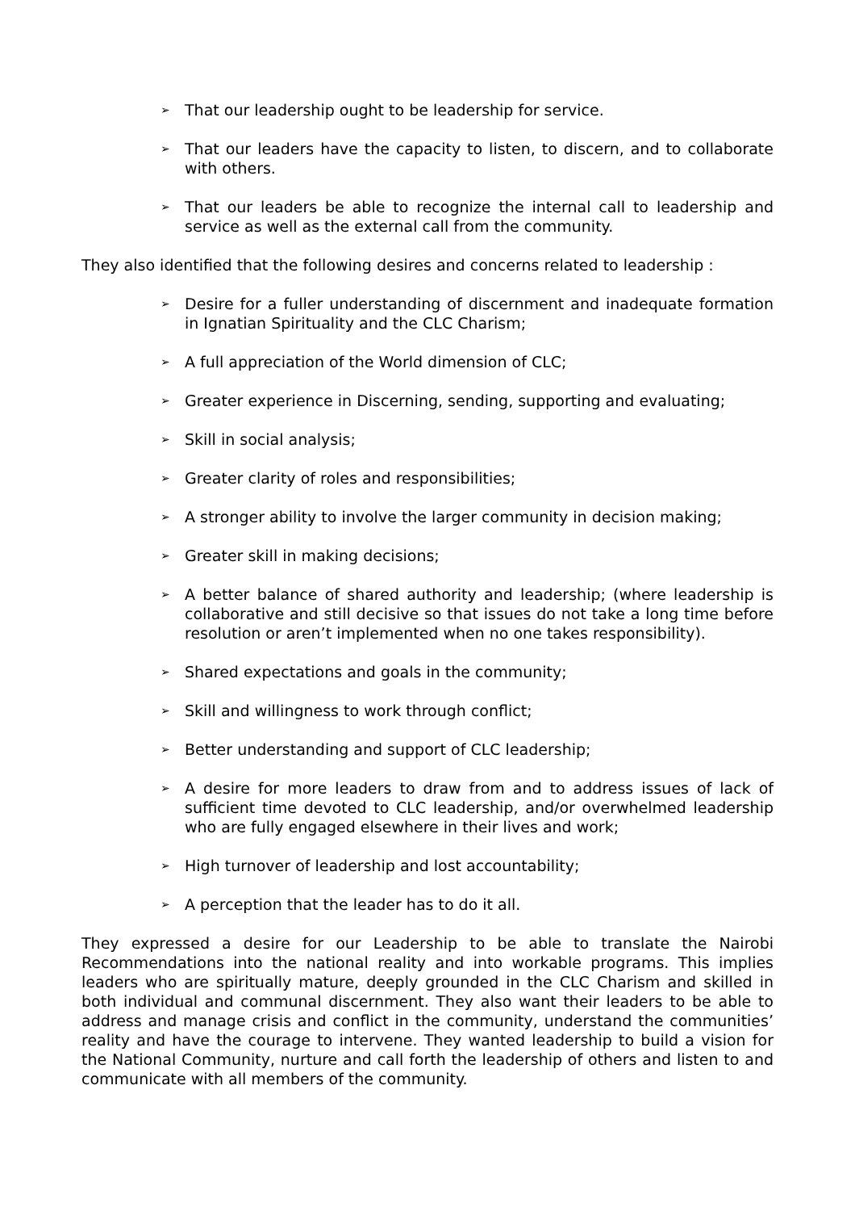➢ That our leadership ought to be leadership for service.
➢ That our leaders have the capacity to listen, to discern, and to collaborate with others.
➢ That our leaders be able to recognize the internal call to leadership and service as well as the external call from the community.
They also identified that the following desires and concerns related to leadership :
➢ Desire for a fuller understanding of discernment and inadequate formation in Ignatian Spirituality and the CLC Charism;
➢ A full appreciation of the World dimension of CLC;
➢ Greater experience in Discerning, sending, supporting and evaluating;
➢ Skill in social analysis;
➢ Greater clarity of roles and responsibilities;
➢ A stronger ability to involve the larger community in decision making;
➢ Greater skill in making decisions;
➢ A better balance of shared authority and leadership; (where leadership is collaborative and still decisive so that issues do not take a long time before resolution or aren’t implemented when no one takes responsibility).
➢ Shared expectations and goals in the community;
➢ Skill and willingness to work through conflict;
➢ Better understanding and support of CLC leadership;
➢ A desire for more leaders to draw from and to address issues of lack of sufficient time devoted to CLC leadership, and/or overwhelmed leadership who are fully engaged elsewhere in their lives and work;
➢ High turnover of leadership and lost accountability;
➢ A perception that the leader has to do it all.
They expressed a desire for our Leadership to be able to translate the Nairobi Recommendations into the national reality and into workable programs. This implies leaders who are spiritually mature, deeply grounded in the CLC Charism and skilled in both individual and communal discernment. They also want their leaders to be able to address and manage crisis and conflict in the community, understand the communities’ reality and have the courage to intervene. They wanted leadership to build a vision for the National Community, nurture and call forth the leadership of others and listen to and communicate with all members of the community.